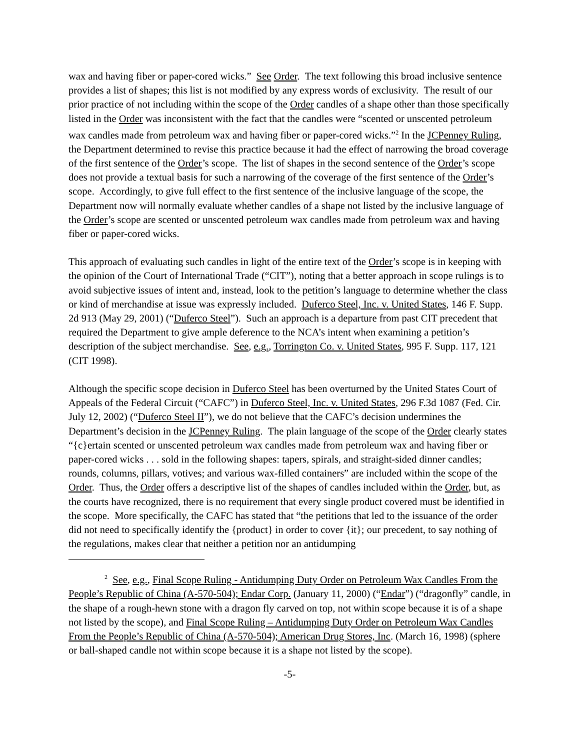wax and having fiber or paper-cored wicks.” See Order. The text following this broad inclusive sentence provides a list of shapes; this list is not modified by any express words of exclusivity. The result of our prior practice of not including within the scope of the Order candles of a shape other than those specifically listed in the Order was inconsistent with the fact that the candles were “scented or unscented petroleum wax candles made from petroleum wax and having fiber or paper-cored wicks.”<sup>2</sup> In the JCPenney Ruling, the Department determined to revise this practice because it had the effect of narrowing the broad coverage of the first sentence of the Order’s scope. The list of shapes in the second sentence of the Order’s scope does not provide a textual basis for such a narrowing of the coverage of the first sentence of the Order’s scope. Accordingly, to give full effect to the first sentence of the inclusive language of the scope, the Department now will normally evaluate whether candles of a shape not listed by the inclusive language of the Order’s scope are scented or unscented petroleum wax candles made from petroleum wax and having fiber or paper-cored wicks.
This approach of evaluating such candles in light of the entire text of the Order’s scope is in keeping with the opinion of the Court of International Trade (“CIT”), noting that a better approach in scope rulings is to avoid subjective issues of intent and, instead, look to the petition’s language to determine whether the class or kind of merchandise at issue was expressly included. Duferco Steel, Inc. v. United States, 146 F. Supp. 2d 913 (May 29, 2001) (“Duferco Steel”). Such an approach is a departure from past CIT precedent that required the Department to give ample deference to the NCA’s intent when examining a petition’s description of the subject merchandise. See, e.g., Torrington Co. v. United States, 995 F. Supp. 117, 121 (CIT 1998).
Although the specific scope decision in Duferco Steel has been overturned by the United States Court of Appeals of the Federal Circuit (“CAFC”) in Duferco Steel, Inc. v. United States, 296 F.3d 1087 (Fed. Cir. July 12, 2002) (“Duferco Steel II”), we do not believe that the CAFC’s decision undermines the Department’s decision in the JCPenney Ruling. The plain language of the scope of the Order clearly states “{c}ertain scented or unscented petroleum wax candles made from petroleum wax and having fiber or paper-cored wicks . . . sold in the following shapes: tapers, spirals, and straight-sided dinner candles; rounds, columns, pillars, votives; and various wax-filled containers” are included within the scope of the Order. Thus, the Order offers a descriptive list of the shapes of candles included within the Order, but, as the courts have recognized, there is no requirement that every single product covered must be identified in the scope. More specifically, the CAFC has stated that “the petitions that led to the issuance of the order did not need to specifically identify the {product} in order to cover {it}; our precedent, to say nothing of the regulations, makes clear that neither a petition nor an antidumping
<sup>2</sup> See, e.g., Final Scope Ruling - Antidumping Duty Order on Petroleum Wax Candles From the People’s Republic of China (A-570-504); Endar Corp. (January 11, 2000) (“Endar”) (“dragonfly” candle, in the shape of a rough-hewn stone with a dragon fly carved on top, not within scope because it is of a shape not listed by the scope), and Final Scope Ruling – Antidumping Duty Order on Petroleum Wax Candles From the People’s Republic of China (A-570-504); American Drug Stores, Inc. (March 16, 1998) (sphere or ball-shaped candle not within scope because it is a shape not listed by the scope).
-5-